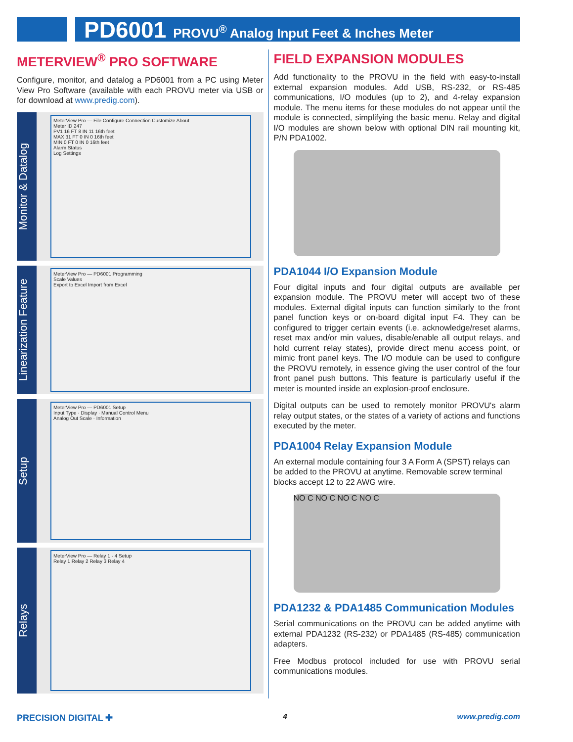PD6001 PROVU<sup>®</sup> Analog Input Feet & Inches Meter
METERVIEW<sup>®</sup> PRO SOFTWARE
Configure, monitor, and datalog a PD6001 from a PC using Meter View Pro Software (available with each PROVU meter via USB or for download at www.predig.com).
Monitor & Datalog
MeterView Pro — File Configure Connection Customize About
Meter ID 247
PV1 16 FT 8 IN 11 16th feet
MAX 31 FT 0 IN 0 16th feet
MIN 0 FT 0 IN 0 16th feet
Alarm Status
Log Settings
Linearization Feature
MeterView Pro — PD6001 Programming
Scale Values
Export to Excel Import from Excel
Setup
MeterView Pro — PD6001 Setup
Input Type · Display · Manual Control Menu
Analog Out Scale · Information
Relays
MeterView Pro — Relay 1 - 4 Setup
Relay 1 Relay 2 Relay 3 Relay 4
FIELD EXPANSION MODULES
Add functionality to the PROVU in the field with easy-to-install external expansion modules. Add USB, RS-232, or RS-485 communications, I/O modules (up to 2), and 4-relay expansion module. The menu items for these modules do not appear until the module is connected, simplifying the basic menu. Relay and digital I/O modules are shown below with optional DIN rail mounting kit, P/N PDA1002.
PDA1044 I/O Expansion Module
Four digital inputs and four digital outputs are available per expansion module. The PROVU meter will accept two of these modules. External digital inputs can function similarly to the front panel function keys or on-board digital input F4. They can be configured to trigger certain events (i.e. acknowledge/reset alarms, reset max and/or min values, disable/enable all output relays, and hold current relay states), provide direct menu access point, or mimic front panel keys. The I/O module can be used to configure the PROVU remotely, in essence giving the user control of the four front panel push buttons. This feature is particularly useful if the meter is mounted inside an explosion-proof enclosure.
Digital outputs can be used to remotely monitor PROVU's alarm relay output states, or the states of a variety of actions and functions executed by the meter.
PDA1004 Relay Expansion Module
An external module containing four 3 A Form A (SPST) relays can be added to the PROVU at anytime. Removable screw terminal blocks accept 12 to 22 AWG wire.
NO C NO C NO C NO C
PDA1232 & PDA1485 Communication Modules
Serial communications on the PROVU can be added anytime with external PDA1232 (RS-232) or PDA1485 (RS-485) communication adapters.
Free Modbus protocol included for use with PROVU serial communications modules.
PRECISION DIGITAL ✚ 4 www.predig.com